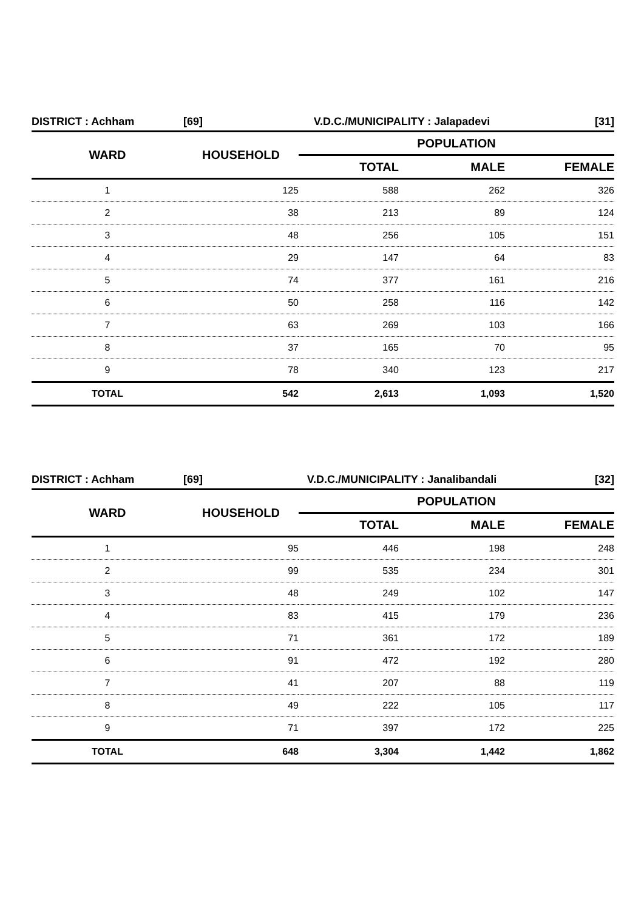| DISTRICT : Achham | [69] | V.D.C./MUNICIPALITY : Jalapadevi | | [31] |
| WARD | HOUSEHOLD | POPULATION | | |
| | | TOTAL | MALE | FEMALE |
| 1 | 125 | 588 | 262 | 326 |
| 2 | 38 | 213 | 89 | 124 |
| 3 | 48 | 256 | 105 | 151 |
| 4 | 29 | 147 | 64 | 83 |
| 5 | 74 | 377 | 161 | 216 |
| 6 | 50 | 258 | 116 | 142 |
| 7 | 63 | 269 | 103 | 166 |
| 8 | 37 | 165 | 70 | 95 |
| 9 | 78 | 340 | 123 | 217 |
| TOTAL | 542 | 2,613 | 1,093 | 1,520 |
| DISTRICT : Achham | [69] | V.D.C./MUNICIPALITY : Janalibandali | | [32] |
| WARD | HOUSEHOLD | POPULATION | | |
| | | TOTAL | MALE | FEMALE |
| 1 | 95 | 446 | 198 | 248 |
| 2 | 99 | 535 | 234 | 301 |
| 3 | 48 | 249 | 102 | 147 |
| 4 | 83 | 415 | 179 | 236 |
| 5 | 71 | 361 | 172 | 189 |
| 6 | 91 | 472 | 192 | 280 |
| 7 | 41 | 207 | 88 | 119 |
| 8 | 49 | 222 | 105 | 117 |
| 9 | 71 | 397 | 172 | 225 |
| TOTAL | 648 | 3,304 | 1,442 | 1,862 |